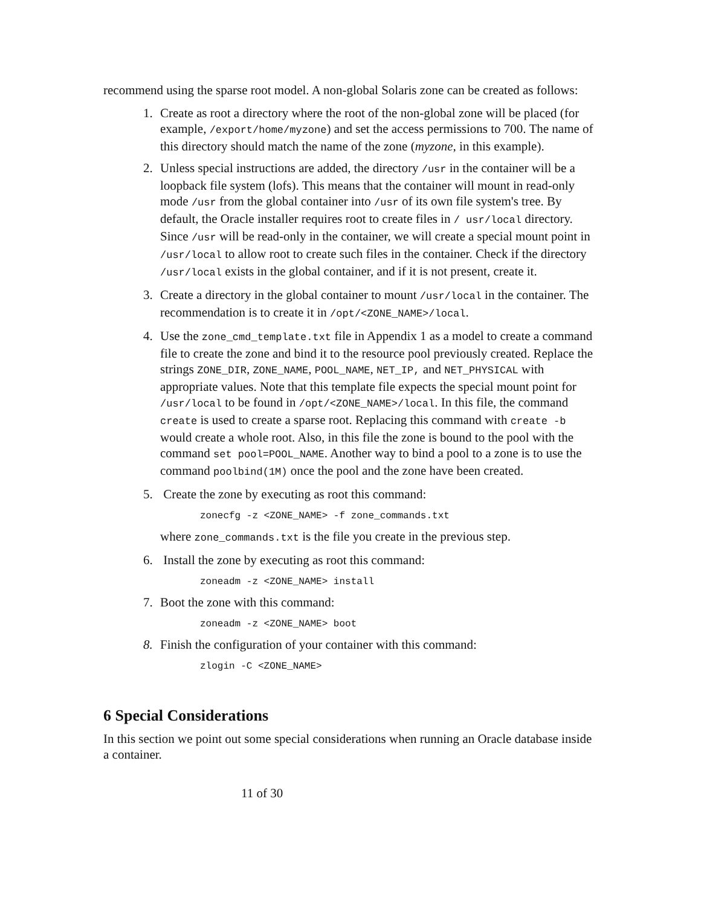recommend using the sparse root model. A non-global Solaris zone can be created as follows:
1. Create as root a directory where the root of the non-global zone will be placed (for example, /export/home/myzone) and set the access permissions to 700. The name of this directory should match the name of the zone (myzone, in this example).
2. Unless special instructions are added, the directory /usr in the container will be a loopback file system (lofs). This means that the container will mount in read-only mode /usr from the global container into /usr of its own file system's tree. By default, the Oracle installer requires root to create files in / usr/local directory. Since /usr will be read-only in the container, we will create a special mount point in /usr/local to allow root to create such files in the container. Check if the directory /usr/local exists in the global container, and if it is not present, create it.
3. Create a directory in the global container to mount /usr/local in the container. The recommendation is to create it in /opt/<ZONE_NAME>/local.
4. Use the zone_cmd_template.txt file in Appendix 1 as a model to create a command file to create the zone and bind it to the resource pool previously created. Replace the strings ZONE_DIR, ZONE_NAME, POOL_NAME, NET_IP, and NET_PHYSICAL with appropriate values. Note that this template file expects the special mount point for /usr/local to be found in /opt/<ZONE_NAME>/local. In this file, the command create is used to create a sparse root. Replacing this command with create -b would create a whole root. Also, in this file the zone is bound to the pool with the command set pool=POOL_NAME. Another way to bind a pool to a zone is to use the command poolbind(1M) once the pool and the zone have been created.
5. Create the zone by executing as root this command:
zonecfg -z <ZONE_NAME> -f zone_commands.txt
where zone_commands.txt is the file you create in the previous step.
6. Install the zone by executing as root this command:
zoneadm -z <ZONE_NAME> install
7. Boot the zone with this command:
zoneadm -z <ZONE_NAME> boot
8. Finish the configuration of your container with this command:
zlogin -C <ZONE_NAME>
6 Special Considerations
In this section we point out some special considerations when running an Oracle database inside a container.
11 of 30